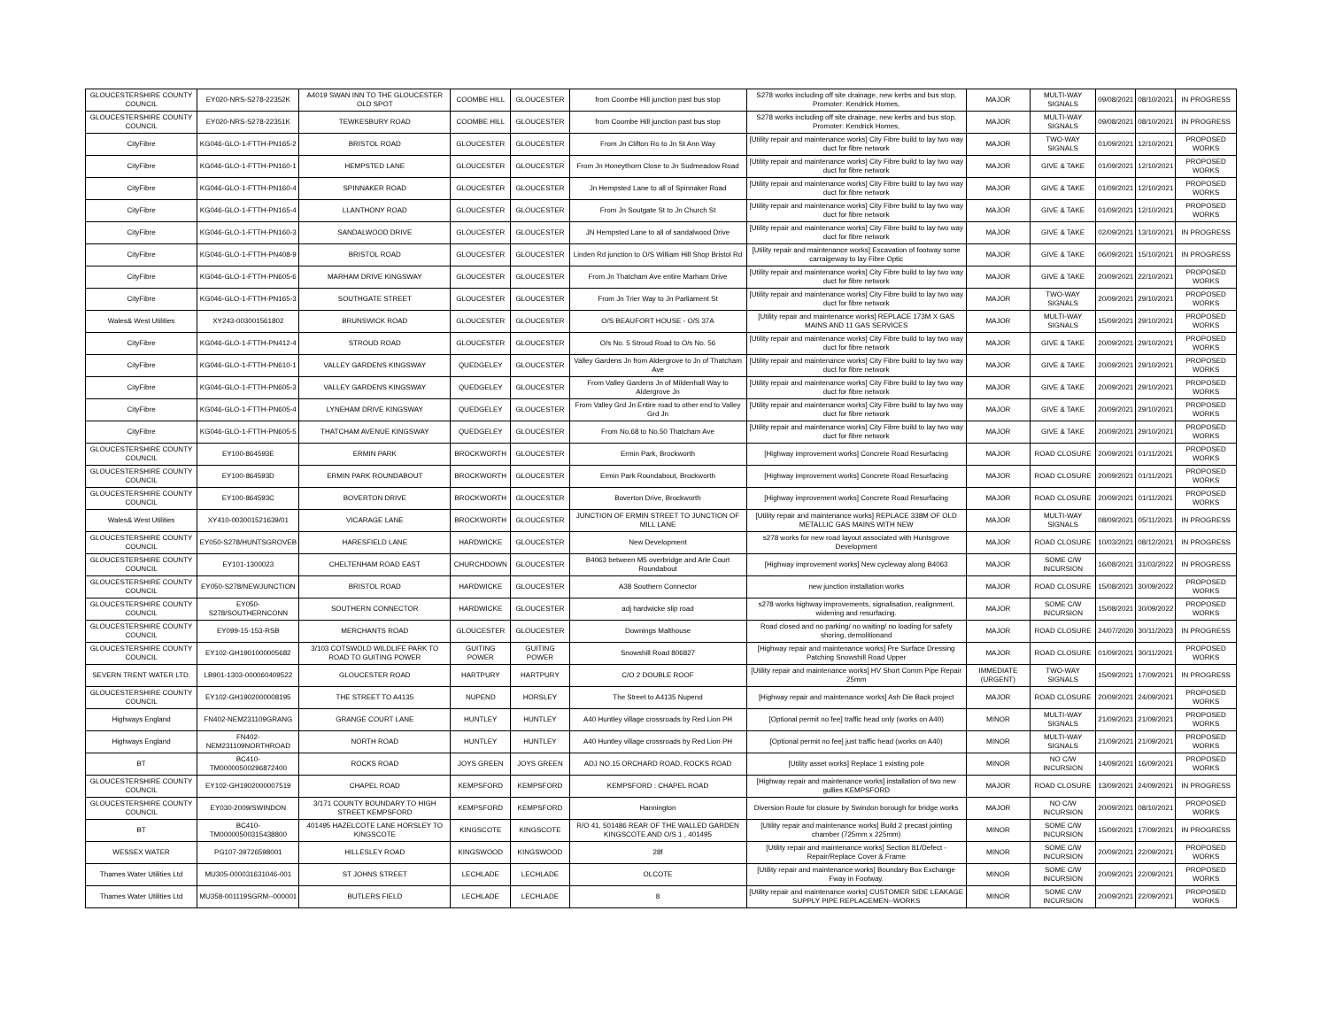| GLOUCESTERSHIRE COUNTY COUNCIL | EY020-NRS-S278-22352K | A4019 SWAN INN TO THE GLOUCESTER OLD SPOT | COOMBE HILL | GLOUCESTER | from Coombe Hill junction past bus stop | S278 works including off site drainage, new kerbs and bus stop, Promoter: Kendrick Homes, | MAJOR | MULTI-WAY SIGNALS | 09/08/2021 | 08/10/2021 | IN PROGRESS |
| GLOUCESTERSHIRE COUNTY COUNCIL | EY020-NRS-S278-22351K | TEWKESBURY ROAD | COOMBE HILL | GLOUCESTER | from Coombe Hill junction past bus stop | S278 works including off site drainage, new kerbs and bus stop, Promoter: Kendrick Homes, | MAJOR | MULTI-WAY SIGNALS | 09/08/2021 | 08/10/2021 | IN PROGRESS |
| CityFibre | KG046-GLO-1-FTTH-PN165-2 | BRISTOL ROAD | GLOUCESTER | GLOUCESTER | From Jn Clifton Ro to Jn St Ann Way | [Utility repair and maintenance works] City Fibre build to lay two way duct for fibre network | MAJOR | TWO-WAY SIGNALS | 01/09/2021 | 12/10/2021 | PROPOSED WORKS |
| CityFibre | KG046-GLO-1-FTTH-PN160-1 | HEMPSTED LANE | GLOUCESTER | GLOUCESTER | From Jn Honeythorn Close to Jn Sudmeadow Road | [Utility repair and maintenance works] City Fibre build to lay two way duct for fibre network | MAJOR | GIVE & TAKE | 01/09/2021 | 12/10/2021 | PROPOSED WORKS |
| CityFibre | KG046-GLO-1-FTTH-PN160-4 | SPINNAKER ROAD | GLOUCESTER | GLOUCESTER | Jn Hempsted Lane to all of Spinnaker Road | [Utility repair and maintenance works] City Fibre build to lay two way duct for fibre network | MAJOR | GIVE & TAKE | 01/09/2021 | 12/10/2021 | PROPOSED WORKS |
| CityFibre | KG046-GLO-1-FTTH-PN165-4 | LLANTHONY ROAD | GLOUCESTER | GLOUCESTER | From Jn Soutgate St to Jn Church St | [Utility repair and maintenance works] City Fibre build to lay two way duct for fibre network | MAJOR | GIVE & TAKE | 01/09/2021 | 12/10/2021 | PROPOSED WORKS |
| CityFibre | KG046-GLO-1-FTTH-PN160-3 | SANDALWOOD DRIVE | GLOUCESTER | GLOUCESTER | JN Hempsted Lane to all of sandalwood Drive | [Utility repair and maintenance works] City Fibre build to lay two way duct for fibre network | MAJOR | GIVE & TAKE | 02/09/2021 | 13/10/2021 | IN PROGRESS |
| CityFibre | KG046-GLO-1-FTTH-PN408-9 | BRISTOL ROAD | GLOUCESTER | GLOUCESTER | Linden Rd junction to O/S William Hill Shop Bristol Rd | [Utility repair and maintenance works] Excavation of footway some carraigeway to lay Fibre Optic | MAJOR | GIVE & TAKE | 06/09/2021 | 15/10/2021 | IN PROGRESS |
| CityFibre | KG046-GLO-1-FTTH-PN605-6 | MARHAM DRIVE KINGSWAY | GLOUCESTER | GLOUCESTER | From Jn Thatcham Ave entire Marham Drive | [Utility repair and maintenance works] City Fibre build to lay two way duct for fibre network | MAJOR | GIVE & TAKE | 20/09/2021 | 22/10/2021 | PROPOSED WORKS |
| CityFibre | KG046-GLO-1-FTTH-PN165-3 | SOUTHGATE STREET | GLOUCESTER | GLOUCESTER | From Jn Trier Way to Jn Parliament St | [Utility repair and maintenance works] City Fibre build to lay two way duct for fibre network | MAJOR | TWO-WAY SIGNALS | 20/09/2021 | 29/10/2021 | PROPOSED WORKS |
| Wales& West Utilities | XY243-003001561802 | BRUNSWICK ROAD | GLOUCESTER | GLOUCESTER | O/S BEAUFORT HOUSE - O/S 37A | [Utility repair and maintenance works] REPLACE 173M X GAS MAINS AND 11 GAS SERVICES | MAJOR | MULTI-WAY SIGNALS | 15/09/2021 | 29/10/2021 | PROPOSED WORKS |
| CityFibre | KG046-GLO-1-FTTH-PN412-4 | STROUD ROAD | GLOUCESTER | GLOUCESTER | O/s No. 5 Stroud Road to O/s No. 56 | [Utility repair and maintenance works] City Fibre build to lay two way duct for fibre network | MAJOR | GIVE & TAKE | 20/09/2021 | 29/10/2021 | PROPOSED WORKS |
| CityFibre | KG046-GLO-1-FTTH-PN610-1 | VALLEY GARDENS KINGSWAY | QUEDGELEY | GLOUCESTER | Valley Gardens Jn from Aldergrove to Jn of Thatcham Ave | [Utility repair and maintenance works] City Fibre build to lay two way duct for fibre network | MAJOR | GIVE & TAKE | 20/09/2021 | 29/10/2021 | PROPOSED WORKS |
| CityFibre | KG046-GLO-1-FTTH-PN605-3 | VALLEY GARDENS KINGSWAY | QUEDGELEY | GLOUCESTER | From Valley Gardens Jn of Mildenhall Way to Aldergrove Jn | [Utility repair and maintenance works] City Fibre build to lay two way duct for fibre network | MAJOR | GIVE & TAKE | 20/09/2021 | 29/10/2021 | PROPOSED WORKS |
| CityFibre | KG046-GLO-1-FTTH-PN605-4 | LYNEHAM DRIVE KINGSWAY | QUEDGELEY | GLOUCESTER | From Valley Grd Jn Entire road to other end to Valley Grd Jn | [Utility repair and maintenance works] City Fibre build to lay two way duct for fibre network | MAJOR | GIVE & TAKE | 20/09/2021 | 29/10/2021 | PROPOSED WORKS |
| CityFibre | KG046-GLO-1-FTTH-PN605-5 | THATCHAM AVENUE KINGSWAY | QUEDGELEY | GLOUCESTER | From No.68 to No.50 Thatcham Ave | [Utility repair and maintenance works] City Fibre build to lay two way duct for fibre network | MAJOR | GIVE & TAKE | 20/09/2021 | 29/10/2021 | PROPOSED WORKS |
| GLOUCESTERSHIRE COUNTY COUNCIL | EY100-864593E | ERMIN PARK | BROCKWORTH | GLOUCESTER | Ermin Park, Brockworth | [Highway improvement works] Concrete Road Resurfacing | MAJOR | ROAD CLOSURE | 20/09/2021 | 01/11/2021 | PROPOSED WORKS |
| GLOUCESTERSHIRE COUNTY COUNCIL | EY100-864593D | ERMIN PARK ROUNDABOUT | BROCKWORTH | GLOUCESTER | Ermin Park Roundabout, Brockworth | [Highway improvement works] Concrete Road Resurfacing | MAJOR | ROAD CLOSURE | 20/09/2021 | 01/11/2021 | PROPOSED WORKS |
| GLOUCESTERSHIRE COUNTY COUNCIL | EY100-864593C | BOVERTON DRIVE | BROCKWORTH | GLOUCESTER | Boverton Drive, Brockworth | [Highway improvement works] Concrete Road Resurfacing | MAJOR | ROAD CLOSURE | 20/09/2021 | 01/11/2021 | PROPOSED WORKS |
| Wales& West Utilities | XY410-003001521639/01 | VICARAGE LANE | BROCKWORTH | GLOUCESTER | JUNCTION OF ERMIN STREET TO JUNCTION OF MILL LANE | [Utility repair and maintenance works] REPLACE 338M OF OLD METALLIC GAS MAINS WITH NEW | MAJOR | MULTI-WAY SIGNALS | 08/09/2021 | 05/11/2021 | IN PROGRESS |
| GLOUCESTERSHIRE COUNTY COUNCIL | EY050-S278/HUNTSGROVEB | HARESFIELD LANE | HARDWICKE | GLOUCESTER | New Development | s278 works for new road layout associated with Huntsgrove Development | MAJOR | ROAD CLOSURE | 10/03/2021 | 08/12/2021 | IN PROGRESS |
| GLOUCESTERSHIRE COUNTY COUNCIL | EY101-1300023 | CHELTENHAM ROAD EAST | CHURCHDOWN | GLOUCESTER | B4063 between M5 overbridge and Arle Court Roundabout | [Highway improvement works] New cycleway along B4063 | MAJOR | SOME C/W INCURSION | 16/08/2021 | 31/03/2022 | IN PROGRESS |
| GLOUCESTERSHIRE COUNTY COUNCIL | EY050-S278/NEWJUNCTION | BRISTOL ROAD | HARDWICKE | GLOUCESTER | A38 Southern Connector | new junction installation works | MAJOR | ROAD CLOSURE | 15/08/2021 | 30/09/2022 | PROPOSED WORKS |
| GLOUCESTERSHIRE COUNTY COUNCIL | EY050-S278/SOUTHERNCONN | SOUTHERN CONNECTOR | HARDWICKE | GLOUCESTER | adj hardwicke slip road | s278 works highway improvements, signalisation, realignment, widening and resurfacing. | MAJOR | SOME C/W INCURSION | 15/08/2021 | 30/09/2022 | PROPOSED WORKS |
| GLOUCESTERSHIRE COUNTY COUNCIL | EY099-15-153-RSB | MERCHANTS ROAD | GLOUCESTER | GLOUCESTER | Downings Malthouse | Road closed and no parking/ no waiting/ no loading for safety shoring, demolitionand | MAJOR | ROAD CLOSURE | 24/07/2020 | 30/11/2023 | IN PROGRESS |
| GLOUCESTERSHIRE COUNTY COUNCIL | EY102-GH1901000005682 | 3/103 COTSWOLD WILDLIFE PARK TO ROAD TO GUITING POWER | GUITING POWER | GUITING POWER | Snowshill Road 806827 | [Highway repair and maintenance works] Pre Surface Dressing Patching Snowshill Road Upper | MAJOR | ROAD CLOSURE | 01/09/2021 | 30/11/2021 | PROPOSED WORKS |
| SEVERN TRENT WATER LTD. | LB901-1303-000060409522 | GLOUCESTER ROAD | HARTPURY | HARTPURY | C/O 2 DOUBLE ROOF | [Utility repair and maintenance works] HV Short Comm Pipe Repair 25mm | IMMEDIATE (URGENT) | TWO-WAY SIGNALS | 15/09/2021 | 17/09/2021 | IN PROGRESS |
| GLOUCESTERSHIRE COUNTY COUNCIL | EY102-GH1902000008195 | THE STREET TO A4135 | NUPEND | HORSLEY | The Street to A4135 Nupend | [Highway repair and maintenance works] Ash Die Back project | MAJOR | ROAD CLOSURE | 20/09/2021 | 24/09/2021 | PROPOSED WORKS |
| Highways England | FN402-NEM231109GRANG | GRANGE COURT LANE | HUNTLEY | HUNTLEY | A40 Huntley village crossroads by Red Lion PH | [Optional permit no fee] traffic head only (works on A40) | MINOR | MULTI-WAY SIGNALS | 21/09/2021 | 21/09/2021 | PROPOSED WORKS |
| Highways England | FN402-NEM231109NORTHROAD | NORTH ROAD | HUNTLEY | HUNTLEY | A40 Huntley village crossroads by Red Lion PH | [Optional permit no fee] just traffic head (works on A40) | MINOR | MULTI-WAY SIGNALS | 21/09/2021 | 21/09/2021 | PROPOSED WORKS |
| BT | BC410-TM00000500296872400 | ROCKS ROAD | JOYS GREEN | JOYS GREEN | ADJ NO.15 ORCHARD ROAD, ROCKS ROAD | [Utility asset works] Replace 1 existing pole | MINOR | NO C/W INCURSION | 14/09/2021 | 16/09/2021 | PROPOSED WORKS |
| GLOUCESTERSHIRE COUNTY COUNCIL | EY102-GH1902000007519 | CHAPEL ROAD | KEMPSFORD | KEMPSFORD | KEMPSFORD : CHAPEL ROAD | [Highway repair and maintenance works] installation of two new gullies KEMPSFORD | MAJOR | ROAD CLOSURE | 13/09/2021 | 24/09/2021 | IN PROGRESS |
| GLOUCESTERSHIRE COUNTY COUNCIL | EY030-2009/SWINDON | 3/171 COUNTY BOUNDARY TO HIGH STREET KEMPSFORD | KEMPSFORD | KEMPSFORD | Hannington | Diversion Route for closure by Swindon borough for bridge works | MAJOR | NO C/W INCURSION | 20/09/2021 | 08/10/2021 | PROPOSED WORKS |
| BT | BC410-TM00000500315438800 | 401495 HAZELCOTE LANE HORSLEY TO KINGSCOTE | KINGSCOTE | KINGSCOTE | R/O 41, 501486 REAR OF THE WALLED GARDEN KINGSCOTE AND O/S 1 , 401495 | [Utility repair and maintenance works] Build 2 precast jointing chamber (725mm x 225mm) | MINOR | SOME C/W INCURSION | 15/09/2021 | 17/09/2021 | IN PROGRESS |
| WESSEX WATER | PG107-39726598001 | HILLESLEY ROAD | KINGSWOOD | KINGSWOOD | 28f | [Utility repair and maintenance works] Section 81/Defect - Repair/Replace Cover & Frame | MINOR | SOME C/W INCURSION | 20/09/2021 | 22/09/2021 | PROPOSED WORKS |
| Thames Water Utilities Ltd | MU305-000031631046-001 | ST JOHNS STREET | LECHLADE | LECHLADE | OLCOTE | [Utility repair and maintenance works] Boundary Box Exchange Fway in Footway. | MINOR | SOME C/W INCURSION | 20/09/2021 | 22/09/2021 | PROPOSED WORKS |
| Thames Water Utilities Ltd | MU358-001119SGRM--000001 | BUTLERS FIELD | LECHLADE | LECHLADE | 8 | [Utility repair and maintenance works] CUSTOMER SIDE LEAKAGE SUPPLY PIPE REPLACEMEN--WORKS | MINOR | SOME C/W INCURSION | 20/09/2021 | 22/09/2021 | PROPOSED WORKS |